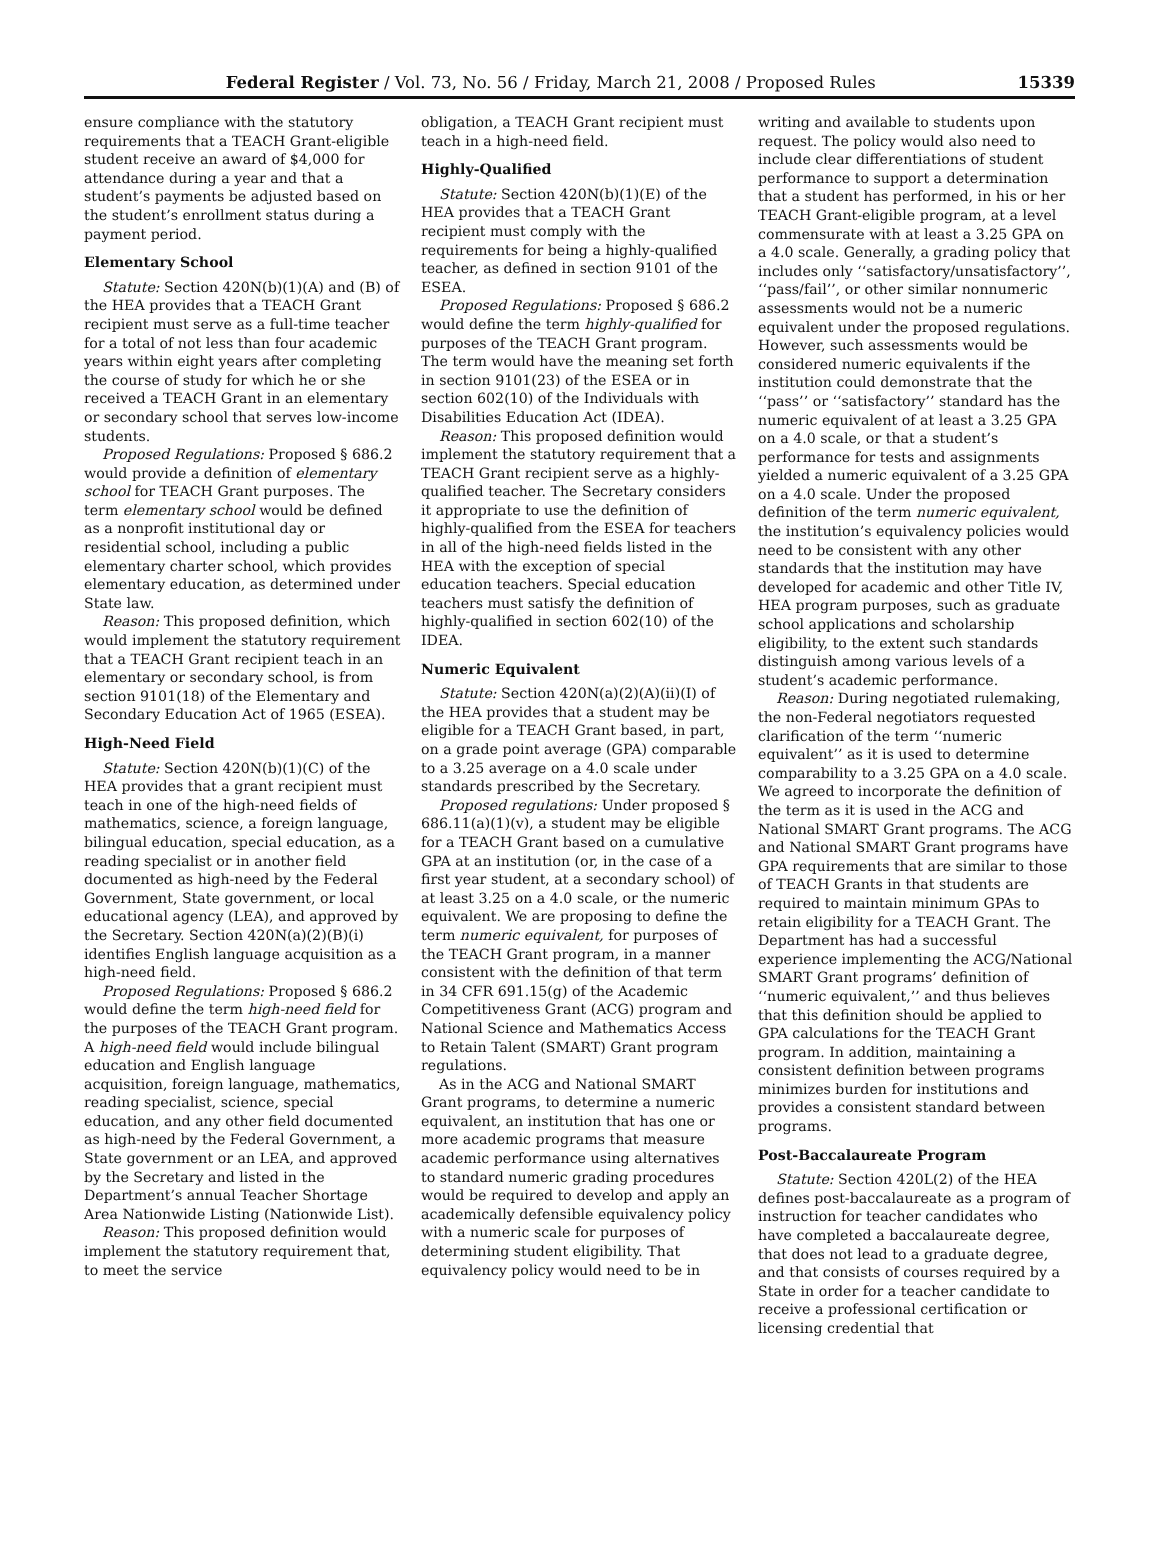Federal Register / Vol. 73, No. 56 / Friday, March 21, 2008 / Proposed Rules 15339
ensure compliance with the statutory requirements that a TEACH Grant-eligible student receive an award of $4,000 for attendance during a year and that a student’s payments be adjusted based on the student’s enrollment status during a payment period.
Elementary School
Statute: Section 420N(b)(1)(A) and (B) of the HEA provides that a TEACH Grant recipient must serve as a full-time teacher for a total of not less than four academic years within eight years after completing the course of study for which he or she received a TEACH Grant in an elementary or secondary school that serves low-income students.
Proposed Regulations: Proposed § 686.2 would provide a definition of elementary school for TEACH Grant purposes. The term elementary school would be defined as a nonprofit institutional day or residential school, including a public elementary charter school, which provides elementary education, as determined under State law.
Reason: This proposed definition, which would implement the statutory requirement that a TEACH Grant recipient teach in an elementary or secondary school, is from section 9101(18) of the Elementary and Secondary Education Act of 1965 (ESEA).
High-Need Field
Statute: Section 420N(b)(1)(C) of the HEA provides that a grant recipient must teach in one of the high-need fields of mathematics, science, a foreign language, bilingual education, special education, as a reading specialist or in another field documented as high-need by the Federal Government, State government, or local educational agency (LEA), and approved by the Secretary. Section 420N(a)(2)(B)(i) identifies English language acquisition as a high-need field.
Proposed Regulations: Proposed § 686.2 would define the term high-need field for the purposes of the TEACH Grant program. A high-need field would include bilingual education and English language acquisition, foreign language, mathematics, reading specialist, science, special education, and any other field documented as high-need by the Federal Government, a State government or an LEA, and approved by the Secretary and listed in the Department’s annual Teacher Shortage Area Nationwide Listing (Nationwide List).
Reason: This proposed definition would implement the statutory requirement that, to meet the service
obligation, a TEACH Grant recipient must teach in a high-need field.
Highly-Qualified
Statute: Section 420N(b)(1)(E) of the HEA provides that a TEACH Grant recipient must comply with the requirements for being a highly-qualified teacher, as defined in section 9101 of the ESEA.
Proposed Regulations: Proposed § 686.2 would define the term highly-qualified for purposes of the TEACH Grant program. The term would have the meaning set forth in section 9101(23) of the ESEA or in section 602(10) of the Individuals with Disabilities Education Act (IDEA).
Reason: This proposed definition would implement the statutory requirement that a TEACH Grant recipient serve as a highly-qualified teacher. The Secretary considers it appropriate to use the definition of highly-qualified from the ESEA for teachers in all of the high-need fields listed in the HEA with the exception of special education teachers. Special education teachers must satisfy the definition of highly-qualified in section 602(10) of the IDEA.
Numeric Equivalent
Statute: Section 420N(a)(2)(A)(ii)(I) of the HEA provides that a student may be eligible for a TEACH Grant based, in part, on a grade point average (GPA) comparable to a 3.25 average on a 4.0 scale under standards prescribed by the Secretary.
Proposed regulations: Under proposed § 686.11(a)(1)(v), a student may be eligible for a TEACH Grant based on a cumulative GPA at an institution (or, in the case of a first year student, at a secondary school) of at least 3.25 on a 4.0 scale, or the numeric equivalent. We are proposing to define the term numeric equivalent, for purposes of the TEACH Grant program, in a manner consistent with the definition of that term in 34 CFR 691.15(g) of the Academic Competitiveness Grant (ACG) program and National Science and Mathematics Access to Retain Talent (SMART) Grant program regulations.
As in the ACG and National SMART Grant programs, to determine a numeric equivalent, an institution that has one or more academic programs that measure academic performance using alternatives to standard numeric grading procedures would be required to develop and apply an academically defensible equivalency policy with a numeric scale for purposes of determining student eligibility. That equivalency policy would need to be in
writing and available to students upon request. The policy would also need to include clear differentiations of student performance to support a determination that a student has performed, in his or her TEACH Grant-eligible program, at a level commensurate with at least a 3.25 GPA on a 4.0 scale. Generally, a grading policy that includes only ‘‘satisfactory/unsatisfactory’’, ‘‘pass/fail’’, or other similar nonnumeric assessments would not be a numeric equivalent under the proposed regulations. However, such assessments would be considered numeric equivalents if the institution could demonstrate that the ‘‘pass’’ or ‘‘satisfactory’’ standard has the numeric equivalent of at least a 3.25 GPA on a 4.0 scale, or that a student’s performance for tests and assignments yielded a numeric equivalent of a 3.25 GPA on a 4.0 scale. Under the proposed definition of the term numeric equivalent, the institution’s equivalency policies would need to be consistent with any other standards that the institution may have developed for academic and other Title IV, HEA program purposes, such as graduate school applications and scholarship eligibility, to the extent such standards distinguish among various levels of a student’s academic performance.
Reason: During negotiated rulemaking, the non-Federal negotiators requested clarification of the term ‘‘numeric equivalent’’ as it is used to determine comparability to a 3.25 GPA on a 4.0 scale. We agreed to incorporate the definition of the term as it is used in the ACG and National SMART Grant programs. The ACG and National SMART Grant programs have GPA requirements that are similar to those of TEACH Grants in that students are required to maintain minimum GPAs to retain eligibility for a TEACH Grant. The Department has had a successful experience implementing the ACG/National SMART Grant programs’ definition of ‘‘numeric equivalent,’’ and thus believes that this definition should be applied to GPA calculations for the TEACH Grant program. In addition, maintaining a consistent definition between programs minimizes burden for institutions and provides a consistent standard between programs.
Post-Baccalaureate Program
Statute: Section 420L(2) of the HEA defines post-baccalaureate as a program of instruction for teacher candidates who have completed a baccalaureate degree, that does not lead to a graduate degree, and that consists of courses required by a State in order for a teacher candidate to receive a professional certification or licensing credential that